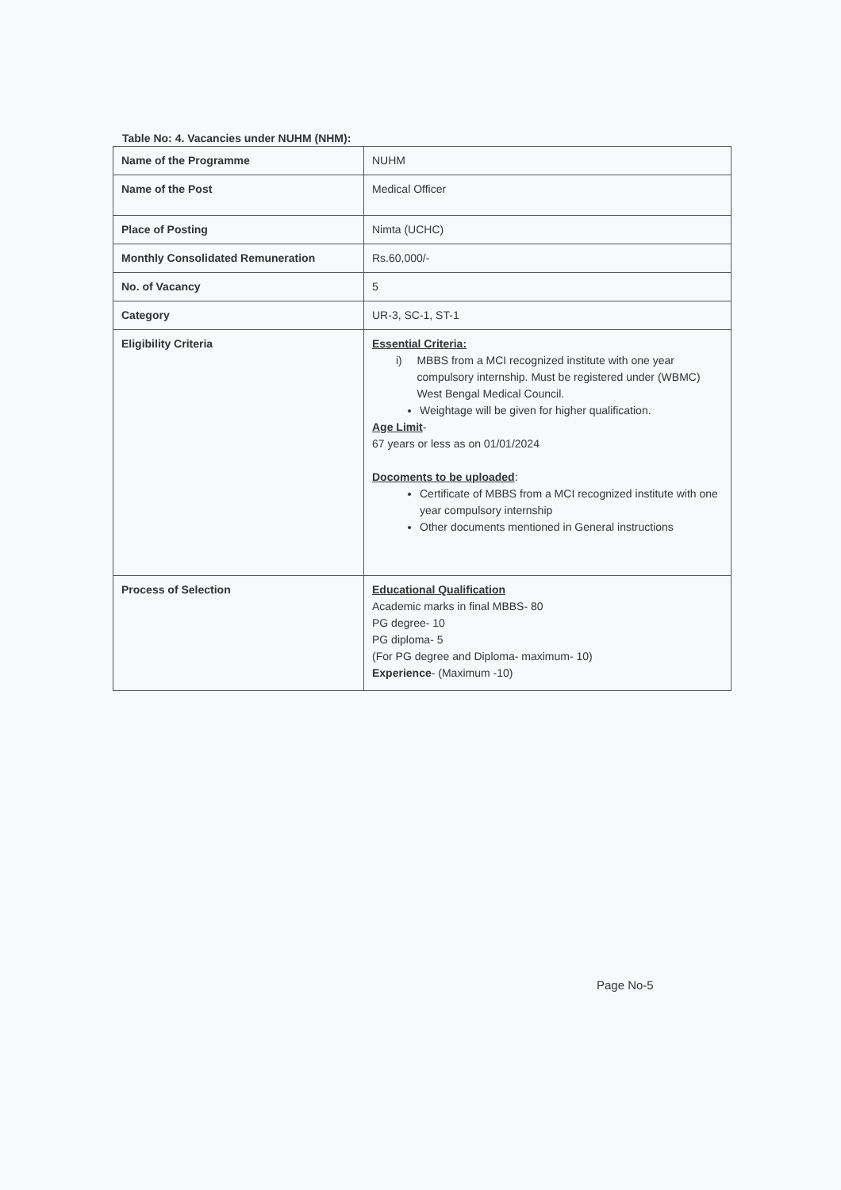Table No: 4. Vacancies under NUHM (NHM):
| Name of the Programme | NUHM |
| Name of the Post | Medical Officer |
| Place of Posting | Nimta (UCHC) |
| Monthly Consolidated Remuneration | Rs.60,000/- |
| No. of Vacancy | 5 |
| Category | UR-3, SC-1, ST-1 |
| Eligibility Criteria | Essential Criteria: i) MBBS from a MCI recognized institute with one year compulsory internship. Must be registered under (WBMC) West Bengal Medical Council. Weightage will be given for higher qualification. Age Limit - 67 years or less as on 01/01/2024 Docoments to be uploaded : Certificate of MBBS from a MCI recognized institute with one year compulsory internship Other documents mentioned in General instructions |
| Process of Selection | Educational Qualification Academic marks in final MBBS- 80 PG degree- 10 PG diploma- 5 (For PG degree and Diploma- maximum- 10) Experience - (Maximum -10) |
Page No-5